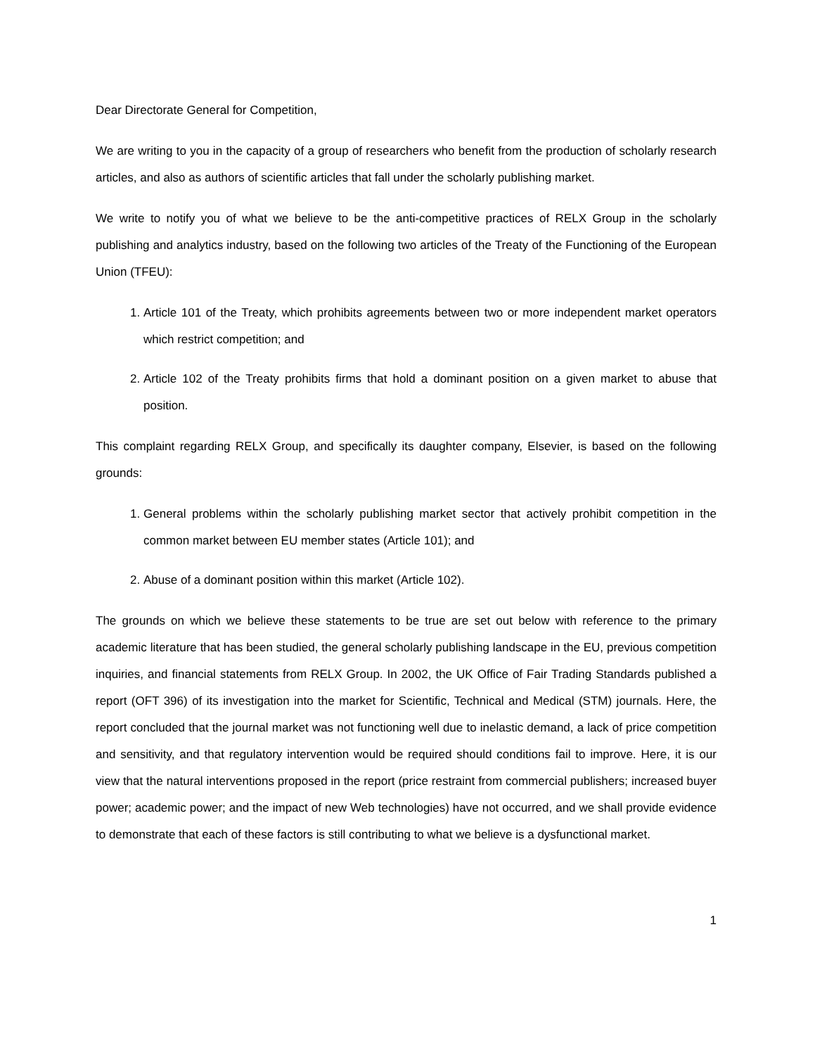Dear Directorate General for Competition,
We are writing to you in the capacity of a group of researchers who benefit from the production of scholarly research articles, and also as authors of scientific articles that fall under the scholarly publishing market.
We write to notify you of what we believe to be the anti-competitive practices of RELX Group in the scholarly publishing and analytics industry, based on the following two articles of the Treaty of the Functioning of the European Union (TFEU):
1. Article 101 of the Treaty, which prohibits agreements between two or more independent market operators which restrict competition; and
2. Article 102 of the Treaty prohibits firms that hold a dominant position on a given market to abuse that position.
This complaint regarding RELX Group, and specifically its daughter company, Elsevier, is based on the following grounds:
1. General problems within the scholarly publishing market sector that actively prohibit competition in the common market between EU member states (Article 101); and
2. Abuse of a dominant position within this market (Article 102).
The grounds on which we believe these statements to be true are set out below with reference to the primary academic literature that has been studied, the general scholarly publishing landscape in the EU, previous competition inquiries, and financial statements from RELX Group. In 2002, the UK Office of Fair Trading Standards published a report (OFT 396) of its investigation into the market for Scientific, Technical and Medical (STM) journals. Here, the report concluded that the journal market was not functioning well due to inelastic demand, a lack of price competition and sensitivity, and that regulatory intervention would be required should conditions fail to improve. Here, it is our view that the natural interventions proposed in the report (price restraint from commercial publishers; increased buyer power; academic power; and the impact of new Web technologies) have not occurred, and we shall provide evidence to demonstrate that each of these factors is still contributing to what we believe is a dysfunctional market.
1